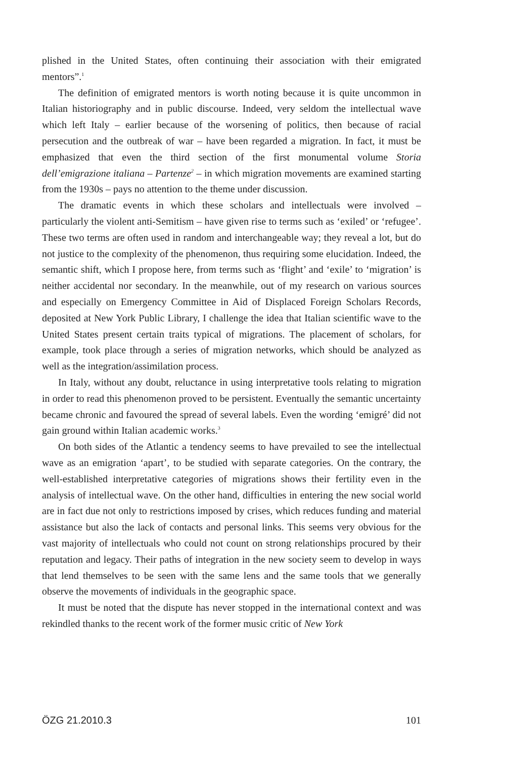plished in the United States, often continuing their association with their emigrated mentors”.<sup>1</sup>
The definition of emigrated mentors is worth noting because it is quite uncommon in Italian historiography and in public discourse. Indeed, very seldom the intellectual wave which left Italy – earlier because of the worsening of politics, then because of racial persecution and the outbreak of war – have been regarded a migration. In fact, it must be emphasized that even the third section of the first monumental volume Storia dell’emigrazione italiana – Partenze<sup>2</sup> – in which migration movements are examined starting from the 1930s – pays no attention to the theme under discussion.
The dramatic events in which these scholars and intellectuals were involved – particularly the violent anti-Semitism – have given rise to terms such as ‘exiled’ or ‘refugee’. These two terms are often used in random and interchangeable way; they reveal a lot, but do not justice to the complexity of the phenomenon, thus requiring some elucidation. Indeed, the semantic shift, which I propose here, from terms such as ‘flight’ and ‘exile’ to ‘migration’ is neither accidental nor secondary. In the meanwhile, out of my research on various sources and especially on Emergency Committee in Aid of Displaced Foreign Scholars Records, deposited at New York Public Library, I challenge the idea that Italian scientific wave to the United States present certain traits typical of migrations. The placement of scholars, for example, took place through a series of migration networks, which should be analyzed as well as the integration/assimilation process.
In Italy, without any doubt, reluctance in using interpretative tools relating to migration in order to read this phenomenon proved to be persistent. Eventually the semantic uncertainty became chronic and favoured the spread of several labels. Even the wording ‘emigré’ did not gain ground within Italian academic works.<sup>3</sup>
On both sides of the Atlantic a tendency seems to have prevailed to see the intellectual wave as an emigration ‘apart’, to be studied with separate categories. On the contrary, the well-established interpretative categories of migrations shows their fertility even in the analysis of intellectual wave. On the other hand, difficulties in entering the new social world are in fact due not only to restrictions imposed by crises, which reduces funding and material assistance but also the lack of contacts and personal links. This seems very obvious for the vast majority of intellectuals who could not count on strong relationships procured by their reputation and legacy. Their paths of integration in the new society seem to develop in ways that lend themselves to be seen with the same lens and the same tools that we generally observe the movements of individuals in the geographic space.
It must be noted that the dispute has never stopped in the international context and was rekindled thanks to the recent work of the former music critic of New York
ÖZG 21.2010.3 101